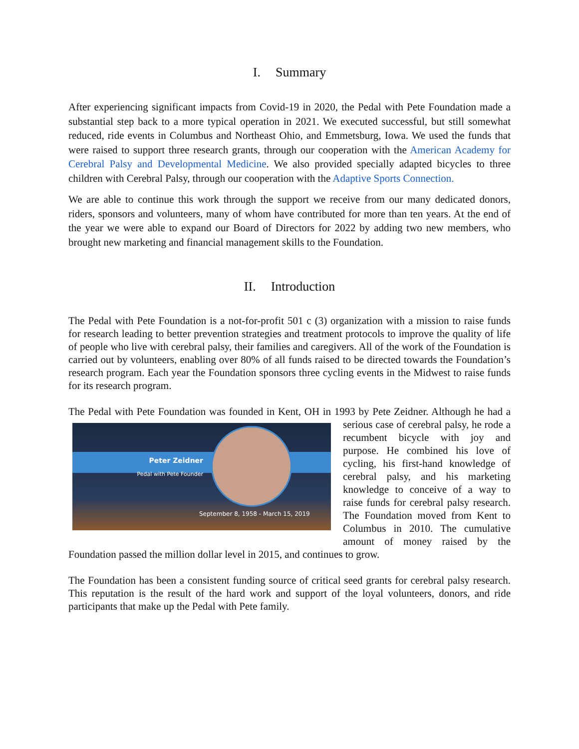I. Summary
After experiencing significant impacts from Covid-19 in 2020, the Pedal with Pete Foundation made a substantial step back to a more typical operation in 2021. We executed successful, but still somewhat reduced, ride events in Columbus and Northeast Ohio, and Emmetsburg, Iowa. We used the funds that were raised to support three research grants, through our cooperation with the American Academy for Cerebral Palsy and Developmental Medicine. We also provided specially adapted bicycles to three children with Cerebral Palsy, through our cooperation with the Adaptive Sports Connection.
We are able to continue this work through the support we receive from our many dedicated donors, riders, sponsors and volunteers, many of whom have contributed for more than ten years. At the end of the year we were able to expand our Board of Directors for 2022 by adding two new members, who brought new marketing and financial management skills to the Foundation.
II. Introduction
The Pedal with Pete Foundation is a not-for-profit 501 c (3) organization with a mission to raise funds for research leading to better prevention strategies and treatment protocols to improve the quality of life of people who live with cerebral palsy, their families and caregivers. All of the work of the Foundation is carried out by volunteers, enabling over 80% of all funds raised to be directed towards the Foundation’s research program. Each year the Foundation sponsors three cycling events in the Midwest to raise funds for its research program.
The Pedal with Pete Foundation was founded in Kent, OH in 1993 by Pete Zeidner. Although he Peter Zeidner
Pedal with Pete Founder
September 8, 1958 - March 15, 2019 had a serious case of cerebral palsy, he rode a recumbent bicycle with joy and purpose. He combined his love of cycling, his first-hand knowledge of cerebral palsy, and his marketing knowledge to conceive of a way to raise funds for cerebral palsy research. The Foundation moved from Kent to Columbus in 2010. The cumulative amount of money raised by the Foundation passed the million dollar level in 2015, and continues to grow.
The Foundation has been a consistent funding source of critical seed grants for cerebral palsy research. This reputation is the result of the hard work and support of the loyal volunteers, donors, and ride participants that make up the Pedal with Pete family.